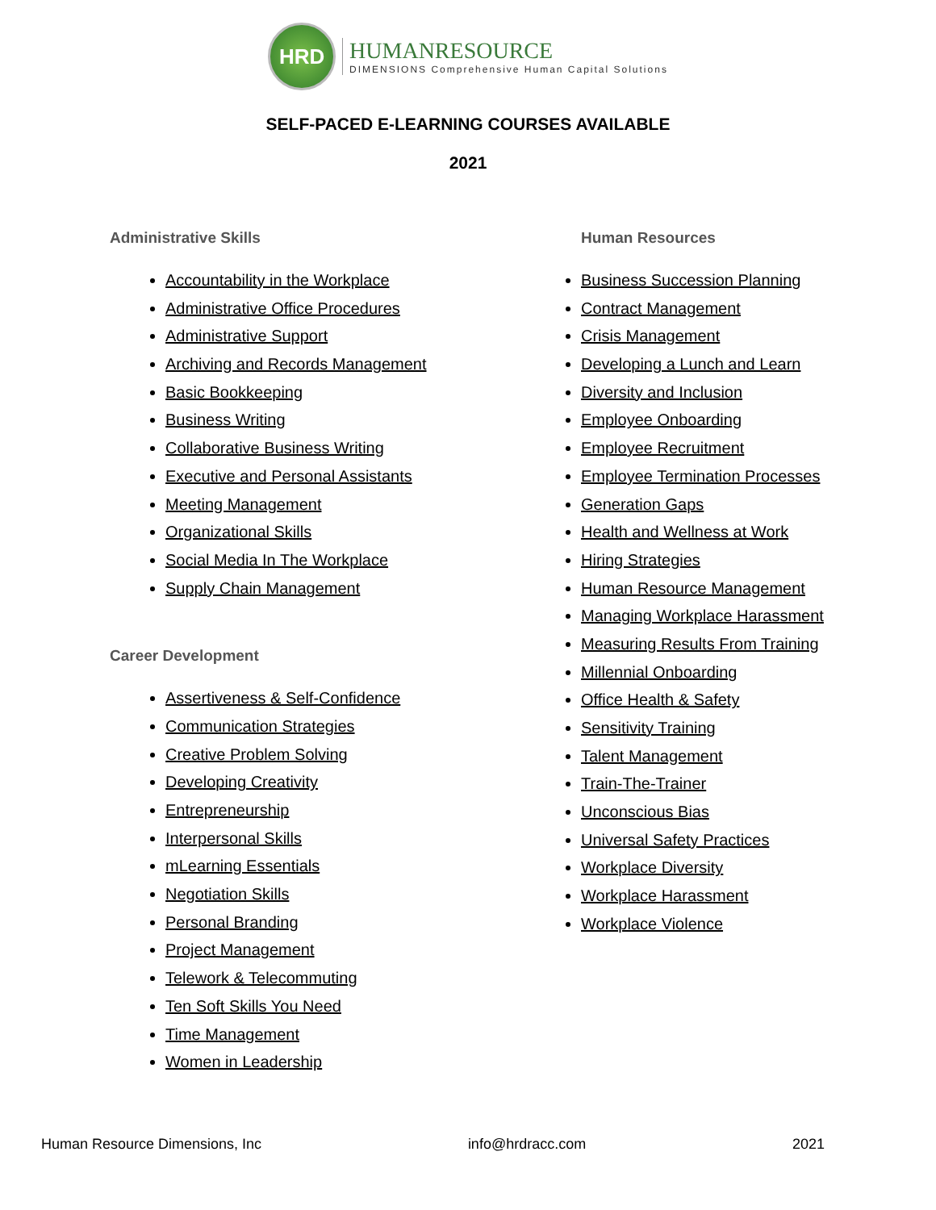HRD
HUMANRESOURCE
DIMENSIONS Comprehensive Human Capital Solutions
SELF-PACED E-LEARNING COURSES AVAILABLE
2021
Administrative Skills
Accountability in the Workplace
Administrative Office Procedures
Administrative Support
Archiving and Records Management
Basic Bookkeeping
Business Writing
Collaborative Business Writing
Executive and Personal Assistants
Meeting Management
Organizational Skills
Social Media In The Workplace
Supply Chain Management
Career Development
Assertiveness & Self-Confidence
Communication Strategies
Creative Problem Solving
Developing Creativity
Entrepreneurship
Interpersonal Skills
mLearning Essentials
Negotiation Skills
Personal Branding
Project Management
Telework & Telecommuting
Ten Soft Skills You Need
Time Management
Women in Leadership
Human Resources
Business Succession Planning
Contract Management
Crisis Management
Developing a Lunch and Learn
Diversity and Inclusion
Employee Onboarding
Employee Recruitment
Employee Termination Processes
Generation Gaps
Health and Wellness at Work
Hiring Strategies
Human Resource Management
Managing Workplace Harassment
Measuring Results From Training
Millennial Onboarding
Office Health & Safety
Sensitivity Training
Talent Management
Train-The-Trainer
Unconscious Bias
Universal Safety Practices
Workplace Diversity
Workplace Harassment
Workplace Violence
Human Resource Dimensions, Inc info@hrdracc.com 2021